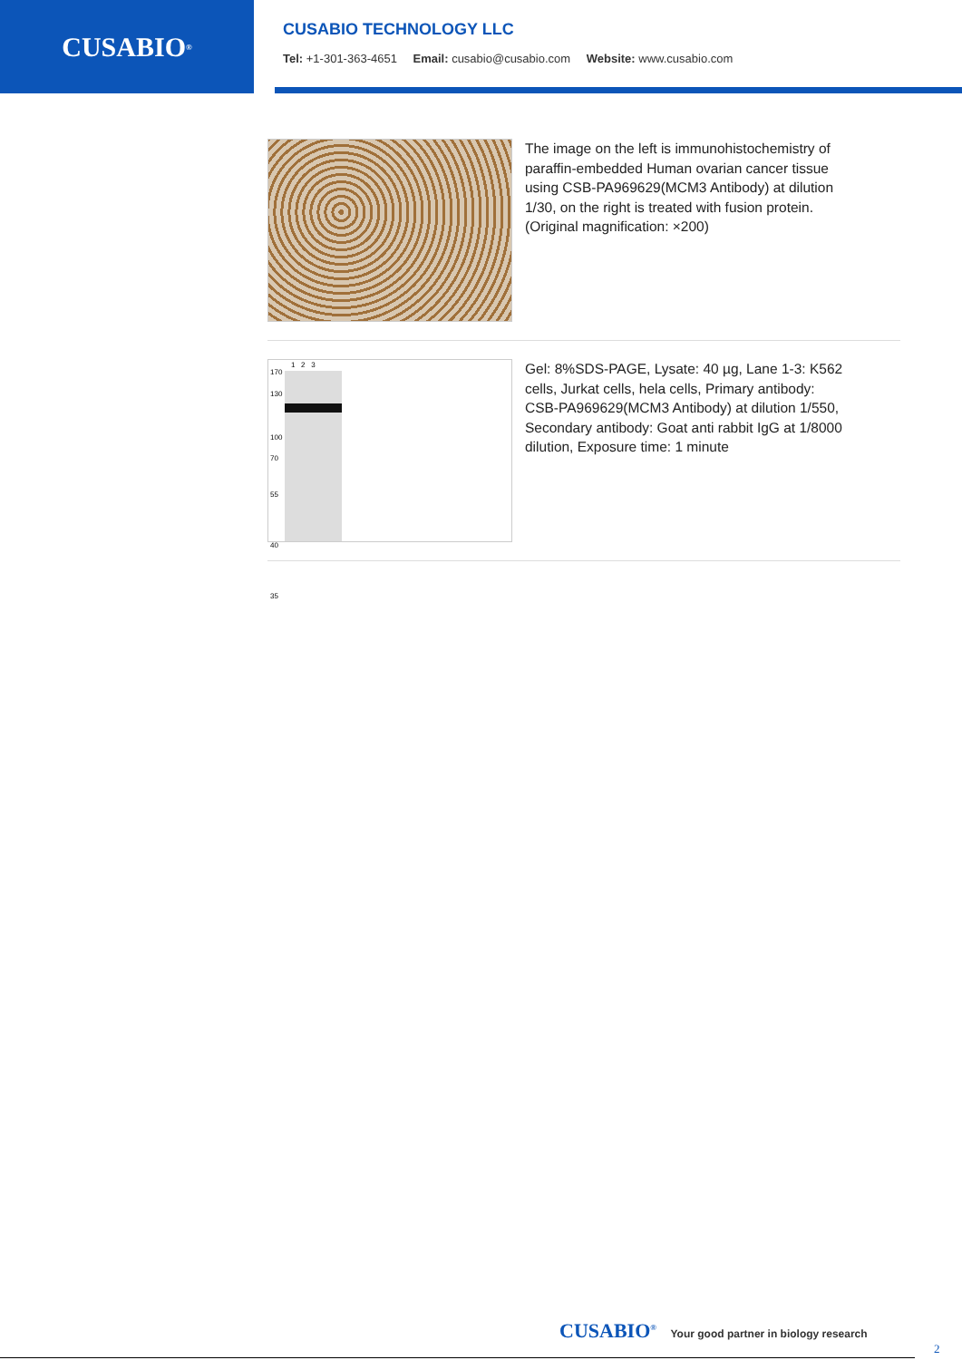CUSABIO<sup>®</sup>
CUSABIO TECHNOLOGY LLC
Tel: +1-301-363-4651 Email: cusabio@cusabio.com Website: www.cusabio.com
The image on the left is immunohistochemistry of paraffin-embedded Human ovarian cancer tissue using CSB-PA969629(MCM3 Antibody) at dilution 1/30, on the right is treated with fusion protein. (Original magnification: ×200)
170
130
100
1 2 3
70
55
40
35
Gel: 8%SDS-PAGE, Lysate: 40 µg, Lane 1-3: K562 cells, Jurkat cells, hela cells, Primary antibody: CSB-PA969629(MCM3 Antibody) at dilution 1/550, Secondary antibody: Goat anti rabbit IgG at 1/8000 dilution, Exposure time: 1 minute
CUSABIO<sup>®</sup> Your good partner in biology research
2